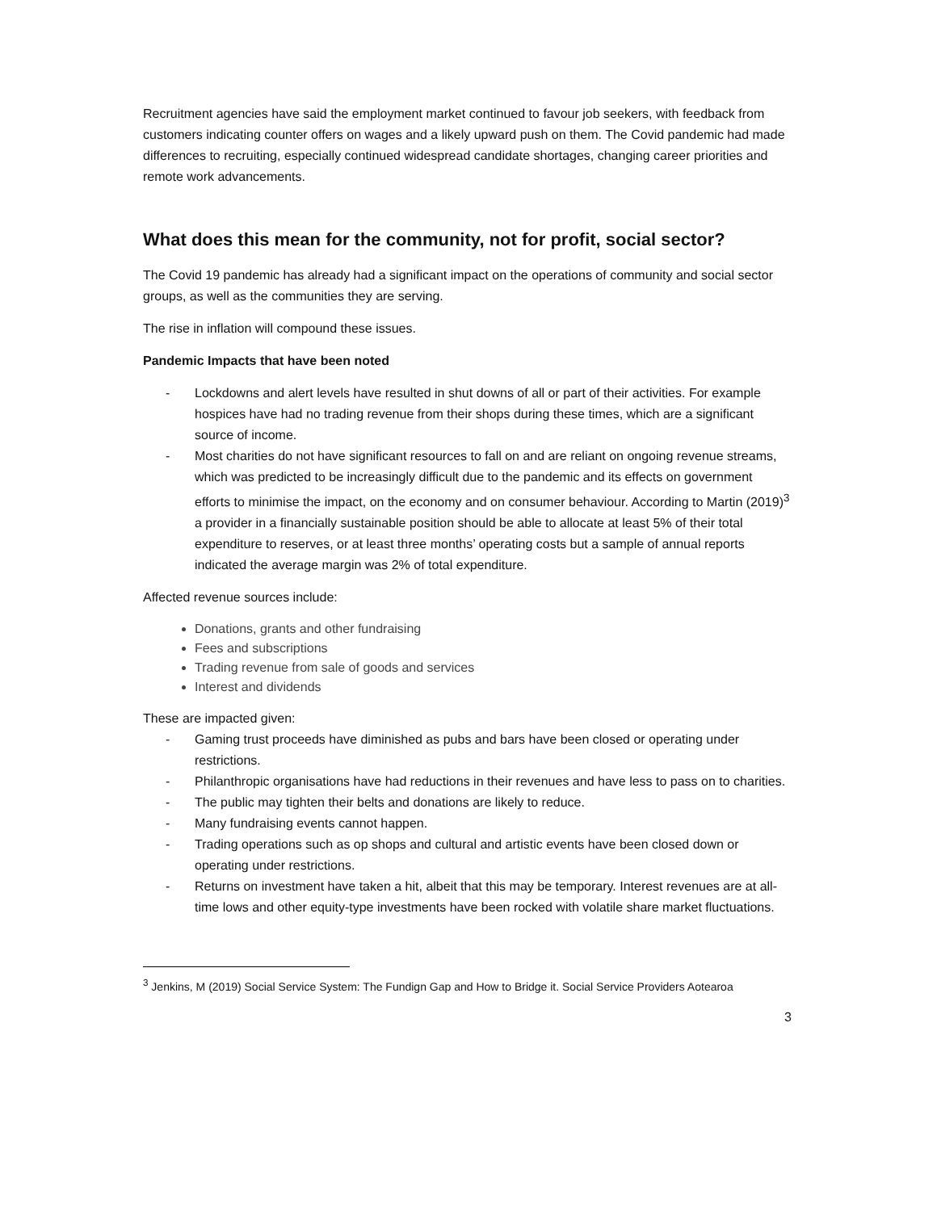Recruitment agencies have said the employment market continued to favour job seekers, with feedback from customers indicating counter offers on wages and a likely upward push on them. The Covid pandemic had made differences to recruiting, especially continued widespread candidate shortages, changing career priorities and remote work advancements.
What does this mean for the community, not for profit, social sector?
The Covid 19 pandemic has already had a significant impact on the operations of community and social sector groups, as well as the communities they are serving.
The rise in inflation will compound these issues.
Pandemic Impacts that have been noted
- Lockdowns and alert levels have resulted in shut downs of all or part of their activities. For example hospices have had no trading revenue from their shops during these times, which are a significant source of income.
- Most charities do not have significant resources to fall on and are reliant on ongoing revenue streams, which was predicted to be increasingly difficult due to the pandemic and its effects on government efforts to minimise the impact, on the economy and on consumer behaviour. According to Martin (2019)<sup>3</sup> a provider in a financially sustainable position should be able to allocate at least 5% of their total expenditure to reserves, or at least three months’ operating costs but a sample of annual reports indicated the average margin was 2% of total expenditure.
Affected revenue sources include:
Donations, grants and other fundraising
Fees and subscriptions
Trading revenue from sale of goods and services
Interest and dividends
These are impacted given:
- Gaming trust proceeds have diminished as pubs and bars have been closed or operating under restrictions.
- Philanthropic organisations have had reductions in their revenues and have less to pass on to charities.
- The public may tighten their belts and donations are likely to reduce.
- Many fundraising events cannot happen.
- Trading operations such as op shops and cultural and artistic events have been closed down or operating under restrictions.
- Returns on investment have taken a hit, albeit that this may be temporary. Interest revenues are at all-time lows and other equity-type investments have been rocked with volatile share market fluctuations.
<sup>3</sup> Jenkins, M (2019) Social Service System: The Fundign Gap and How to Bridge it. Social Service Providers Aotearoa
3